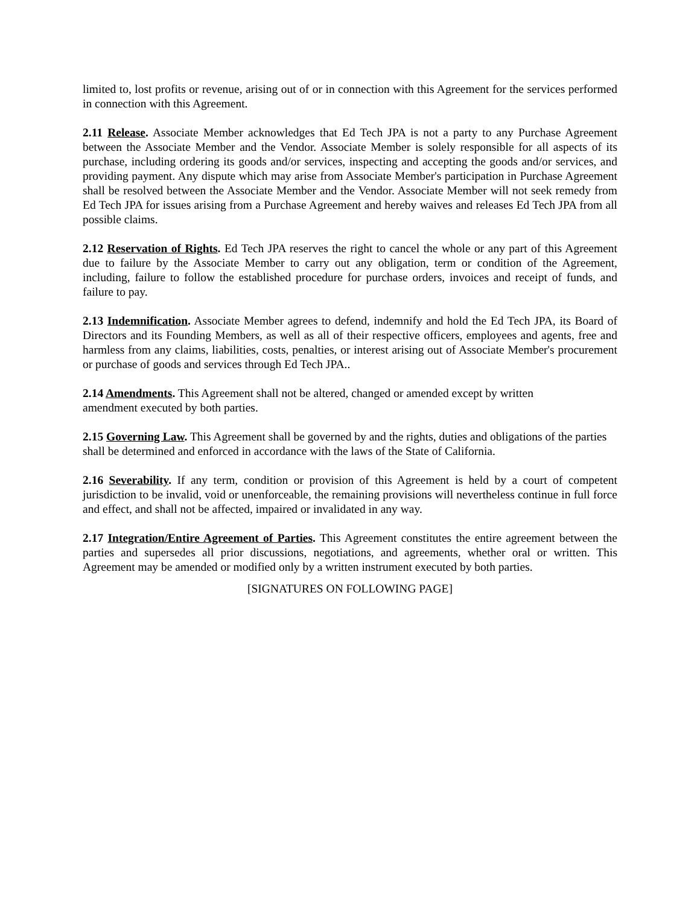limited to, lost profits or revenue, arising out of or in connection with this Agreement for the services performed in connection with this Agreement.
2.11 Release. Associate Member acknowledges that Ed Tech JPA is not a party to any Purchase Agreement between the Associate Member and the Vendor. Associate Member is solely responsible for all aspects of its purchase, including ordering its goods and/or services, inspecting and accepting the goods and/or services, and providing payment. Any dispute which may arise from Associate Member's participation in Purchase Agreement shall be resolved between the Associate Member and the Vendor. Associate Member will not seek remedy from Ed Tech JPA for issues arising from a Purchase Agreement and hereby waives and releases Ed Tech JPA from all possible claims.
2.12 Reservation of Rights. Ed Tech JPA reserves the right to cancel the whole or any part of this Agreement due to failure by the Associate Member to carry out any obligation, term or condition of the Agreement, including, failure to follow the established procedure for purchase orders, invoices and receipt of funds, and failure to pay.
2.13 Indemnification. Associate Member agrees to defend, indemnify and hold the Ed Tech JPA, its Board of Directors and its Founding Members, as well as all of their respective officers, employees and agents, free and harmless from any claims, liabilities, costs, penalties, or interest arising out of Associate Member's procurement or purchase of goods and services through Ed Tech JPA..
2.14 Amendments. This Agreement shall not be altered, changed or amended except by written
amendment executed by both parties.
2.15 Governing Law. This Agreement shall be governed by and the rights, duties and obligations of the parties shall be determined and enforced in accordance with the laws of the State of California.
2.16 Severability. If any term, condition or provision of this Agreement is held by a court of competent jurisdiction to be invalid, void or unenforceable, the remaining provisions will nevertheless continue in full force and effect, and shall not be affected, impaired or invalidated in any way.
2.17 Integration/Entire Agreement of Parties. This Agreement constitutes the entire agreement between the parties and supersedes all prior discussions, negotiations, and agreements, whether oral or written. This Agreement may be amended or modified only by a written instrument executed by both parties.
[SIGNATURES ON FOLLOWING PAGE]